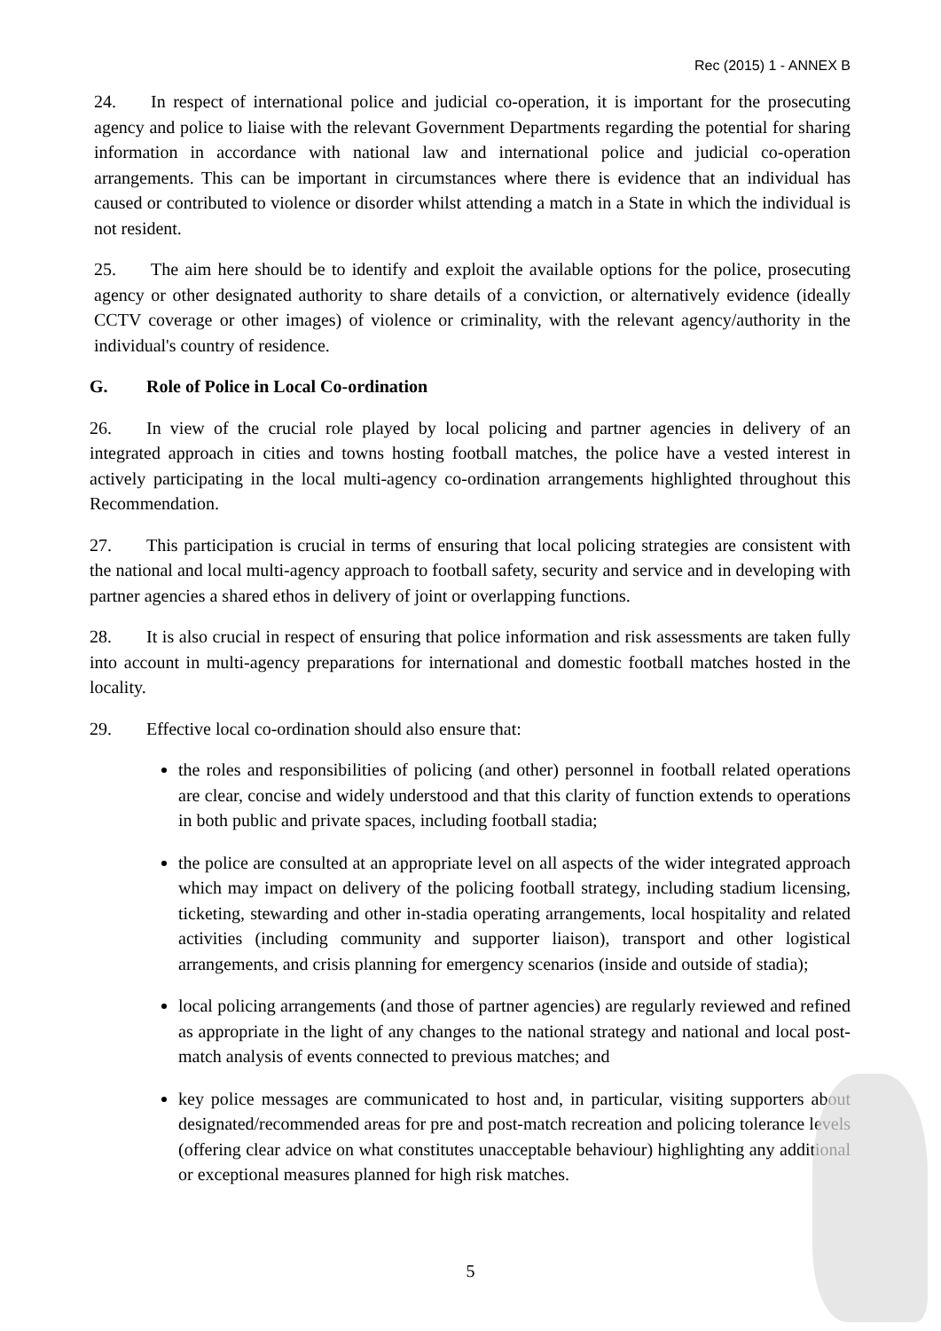Rec (2015) 1 - ANNEX B
24. In respect of international police and judicial co-operation, it is important for the prosecuting agency and police to liaise with the relevant Government Departments regarding the potential for sharing information in accordance with national law and international police and judicial co-operation arrangements. This can be important in circumstances where there is evidence that an individual has caused or contributed to violence or disorder whilst attending a match in a State in which the individual is not resident.
25. The aim here should be to identify and exploit the available options for the police, prosecuting agency or other designated authority to share details of a conviction, or alternatively evidence (ideally CCTV coverage or other images) of violence or criminality, with the relevant agency/authority in the individual's country of residence.
G. Role of Police in Local Co-ordination
26. In view of the crucial role played by local policing and partner agencies in delivery of an integrated approach in cities and towns hosting football matches, the police have a vested interest in actively participating in the local multi-agency co-ordination arrangements highlighted throughout this Recommendation.
27. This participation is crucial in terms of ensuring that local policing strategies are consistent with the national and local multi-agency approach to football safety, security and service and in developing with partner agencies a shared ethos in delivery of joint or overlapping functions.
28. It is also crucial in respect of ensuring that police information and risk assessments are taken fully into account in multi-agency preparations for international and domestic football matches hosted in the locality.
29. Effective local co-ordination should also ensure that:
the roles and responsibilities of policing (and other) personnel in football related operations are clear, concise and widely understood and that this clarity of function extends to operations in both public and private spaces, including football stadia;
the police are consulted at an appropriate level on all aspects of the wider integrated approach which may impact on delivery of the policing football strategy, including stadium licensing, ticketing, stewarding and other in-stadia operating arrangements, local hospitality and related activities (including community and supporter liaison), transport and other logistical arrangements, and crisis planning for emergency scenarios (inside and outside of stadia);
local policing arrangements (and those of partner agencies) are regularly reviewed and refined as appropriate in the light of any changes to the national strategy and national and local post-match analysis of events connected to previous matches; and
key police messages are communicated to host and, in particular, visiting supporters about designated/recommended areas for pre and post-match recreation and policing tolerance levels (offering clear advice on what constitutes unacceptable behaviour) highlighting any additional or exceptional measures planned for high risk matches.
5